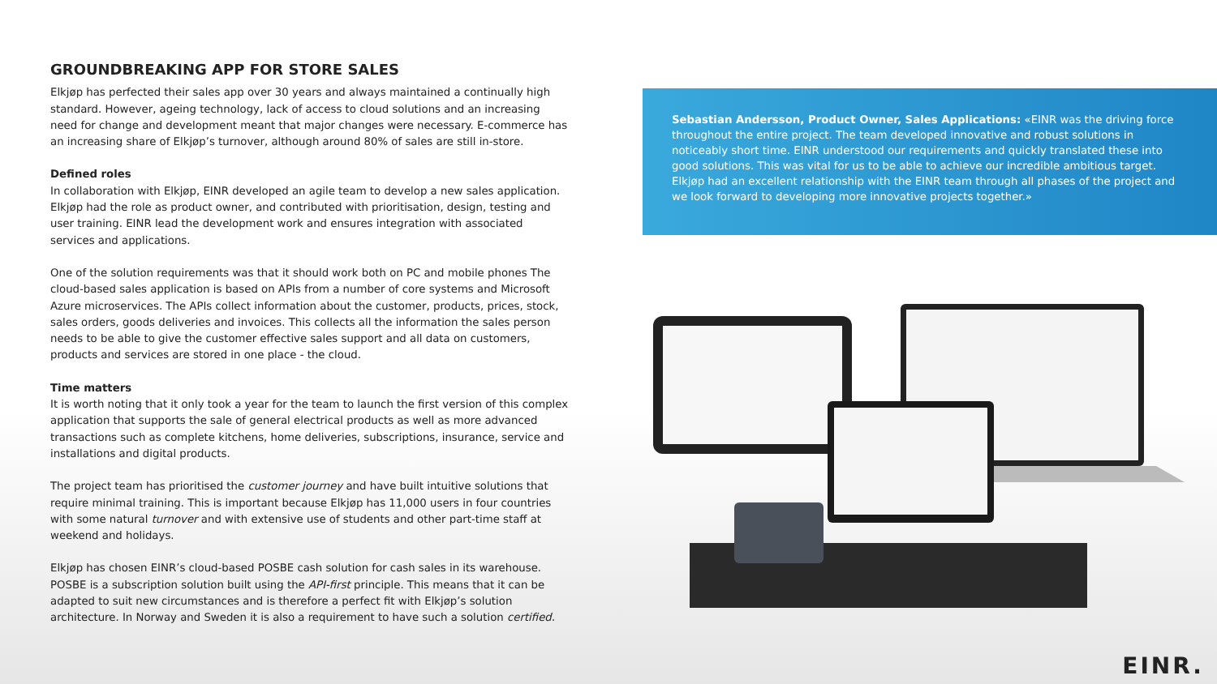GROUNDBREAKING APP FOR STORE SALES
Elkjøp has perfected their sales app over 30 years and always maintained a continually high standard. However, ageing technology, lack of access to cloud solutions and an increasing need for change and development meant that major changes were necessary. E-commerce has an increasing share of Elkjøp’s turnover, although around 80% of sales are still in-store.
Defined roles
In collaboration with Elkjøp, EINR developed an agile team to develop a new sales application. Elkjøp had the role as product owner, and contributed with prioritisation, design, testing and user training. EINR lead the development work and ensures integration with associated services and applications.
One of the solution requirements was that it should work both on PC and mobile phones The cloud-based sales application is based on APIs from a number of core systems and Microsoft Azure microservices. The APIs collect information about the customer, products, prices, stock, sales orders, goods deliveries and invoices. This collects all the information the sales person needs to be able to give the customer effective sales support and all data on customers, products and services are stored in one place - the cloud.
Time matters
It is worth noting that it only took a year for the team to launch the first version of this complex application that supports the sale of general electrical products as well as more advanced transactions such as complete kitchens, home deliveries, subscriptions, insurance, service and installations and digital products.
The project team has prioritised the customer journey and have built intuitive solutions that require minimal training. This is important because Elkjøp has 11,000 users in four countries with some natural turnover and with extensive use of students and other part-time staff at weekend and holidays.
Elkjøp has chosen EINR’s cloud-based POSBE cash solution for cash sales in its warehouse. POSBE is a subscription solution built using the API-first principle. This means that it can be adapted to suit new circumstances and is therefore a perfect fit with Elkjøp’s solution architecture. In Norway and Sweden it is also a requirement to have such a solution certified.
Sebastian Andersson, Product Owner, Sales Applications: «EINR was the driving force throughout the entire project. The team developed innovative and robust solutions in noticeably short time. EINR understood our requirements and quickly translated these into good solutions. This was vital for us to be able to achieve our incredible ambitious target. Elkjøp had an excellent relationship with the EINR team through all phases of the project and we look forward to developing more innovative projects together.»
EINR.